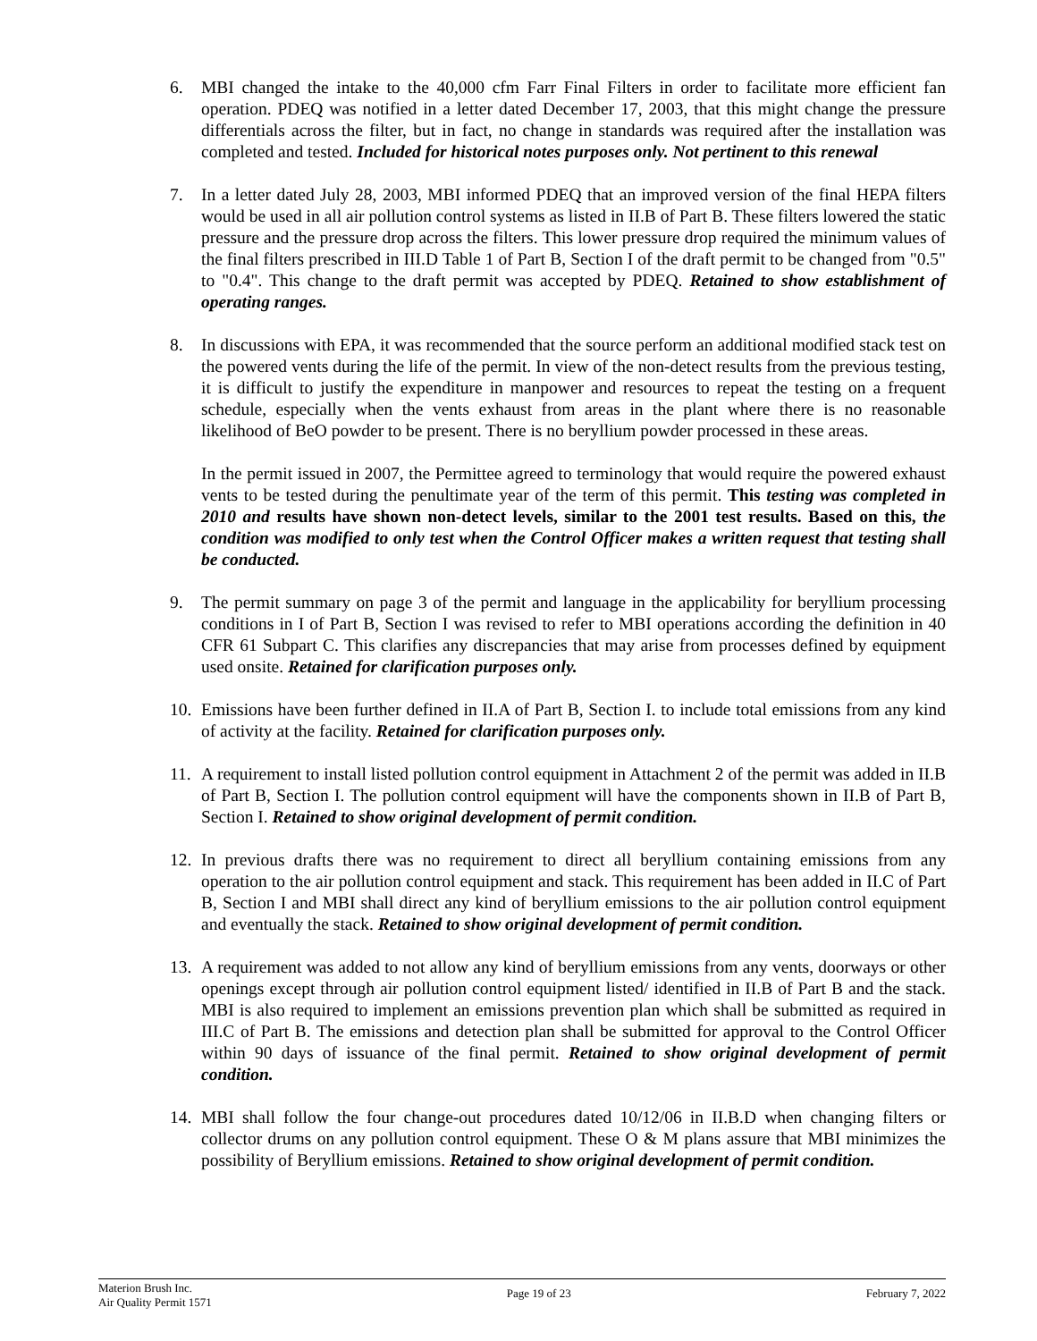6. MBI changed the intake to the 40,000 cfm Farr Final Filters in order to facilitate more efficient fan operation. PDEQ was notified in a letter dated December 17, 2003, that this might change the pressure differentials across the filter, but in fact, no change in standards was required after the installation was completed and tested. Included for historical notes purposes only. Not pertinent to this renewal
7. In a letter dated July 28, 2003, MBI informed PDEQ that an improved version of the final HEPA filters would be used in all air pollution control systems as listed in II.B of Part B. These filters lowered the static pressure and the pressure drop across the filters. This lower pressure drop required the minimum values of the final filters prescribed in III.D Table 1 of Part B, Section I of the draft permit to be changed from "0.5" to "0.4". This change to the draft permit was accepted by PDEQ. Retained to show establishment of operating ranges.
8. In discussions with EPA, it was recommended that the source perform an additional modified stack test on the powered vents during the life of the permit. In view of the non-detect results from the previous testing, it is difficult to justify the expenditure in manpower and resources to repeat the testing on a frequent schedule, especially when the vents exhaust from areas in the plant where there is no reasonable likelihood of BeO powder to be present. There is no beryllium powder processed in these areas.
In the permit issued in 2007, the Permittee agreed to terminology that would require the powered exhaust vents to be tested during the penultimate year of the term of this permit. This testing was completed in 2010 and results have shown non-detect levels, similar to the 2001 test results. Based on this, the condition was modified to only test when the Control Officer makes a written request that testing shall be conducted.
9. The permit summary on page 3 of the permit and language in the applicability for beryllium processing conditions in I of Part B, Section I was revised to refer to MBI operations according the definition in 40 CFR 61 Subpart C. This clarifies any discrepancies that may arise from processes defined by equipment used onsite. Retained for clarification purposes only.
10. Emissions have been further defined in II.A of Part B, Section I. to include total emissions from any kind of activity at the facility. Retained for clarification purposes only.
11. A requirement to install listed pollution control equipment in Attachment 2 of the permit was added in II.B of Part B, Section I. The pollution control equipment will have the components shown in II.B of Part B, Section I. Retained to show original development of permit condition.
12. In previous drafts there was no requirement to direct all beryllium containing emissions from any operation to the air pollution control equipment and stack. This requirement has been added in II.C of Part B, Section I and MBI shall direct any kind of beryllium emissions to the air pollution control equipment and eventually the stack. Retained to show original development of permit condition.
13. A requirement was added to not allow any kind of beryllium emissions from any vents, doorways or other openings except through air pollution control equipment listed/ identified in II.B of Part B and the stack. MBI is also required to implement an emissions prevention plan which shall be submitted as required in III.C of Part B. The emissions and detection plan shall be submitted for approval to the Control Officer within 90 days of issuance of the final permit. Retained to show original development of permit condition.
14. MBI shall follow the four change-out procedures dated 10/12/06 in II.B.D when changing filters or collector drums on any pollution control equipment. These O & M plans assure that MBI minimizes the possibility of Beryllium emissions. Retained to show original development of permit condition.
Materion Brush Inc.
Air Quality Permit 1571
Page 19 of 23 February 7, 2022